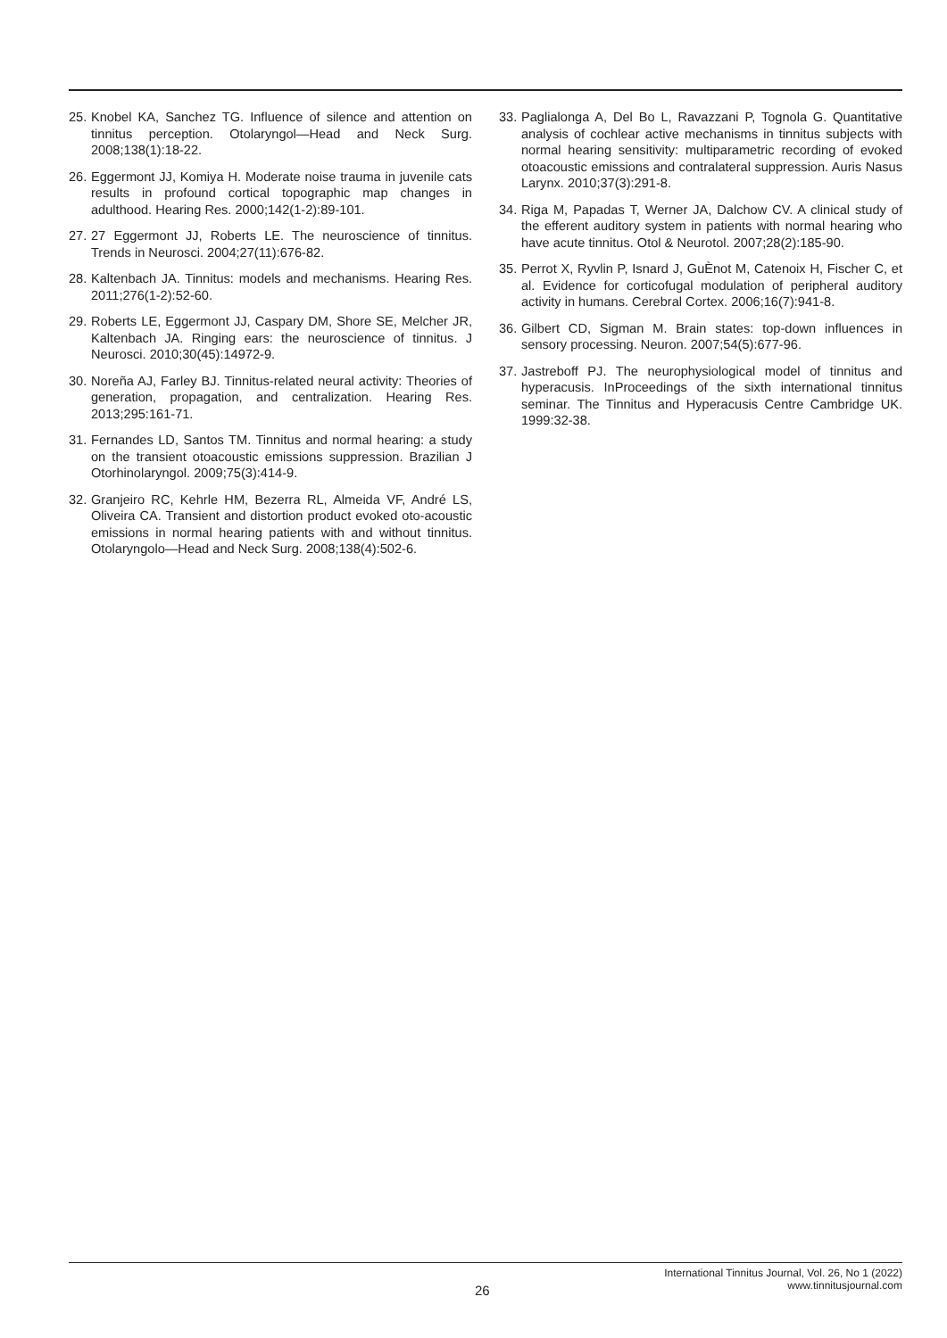25. Knobel KA, Sanchez TG. Influence of silence and attention on tinnitus perception. Otolaryngol—Head and Neck Surg. 2008;138(1):18-22.
26. Eggermont JJ, Komiya H. Moderate noise trauma in juvenile cats results in profound cortical topographic map changes in adulthood. Hearing Res. 2000;142(1-2):89-101.
27. 27 Eggermont JJ, Roberts LE. The neuroscience of tinnitus. Trends in Neurosci. 2004;27(11):676-82.
28. Kaltenbach JA. Tinnitus: models and mechanisms. Hearing Res. 2011;276(1-2):52-60.
29. Roberts LE, Eggermont JJ, Caspary DM, Shore SE, Melcher JR, Kaltenbach JA. Ringing ears: the neuroscience of tinnitus. J Neurosci. 2010;30(45):14972-9.
30. Noreña AJ, Farley BJ. Tinnitus-related neural activity: Theories of generation, propagation, and centralization. Hearing Res. 2013;295:161-71.
31. Fernandes LD, Santos TM. Tinnitus and normal hearing: a study on the transient otoacoustic emissions suppression. Brazilian J Otorhinolaryngol. 2009;75(3):414-9.
32. Granjeiro RC, Kehrle HM, Bezerra RL, Almeida VF, André LS, Oliveira CA. Transient and distortion product evoked oto-acoustic emissions in normal hearing patients with and without tinnitus. Otolaryngolo—Head and Neck Surg. 2008;138(4):502-6.
33. Paglialonga A, Del Bo L, Ravazzani P, Tognola G. Quantitative analysis of cochlear active mechanisms in tinnitus subjects with normal hearing sensitivity: multiparametric recording of evoked otoacoustic emissions and contralateral suppression. Auris Nasus Larynx. 2010;37(3):291-8.
34. Riga M, Papadas T, Werner JA, Dalchow CV. A clinical study of the efferent auditory system in patients with normal hearing who have acute tinnitus. Otol & Neurotol. 2007;28(2):185-90.
35. Perrot X, Ryvlin P, Isnard J, GuÈnot M, Catenoix H, Fischer C, et al. Evidence for corticofugal modulation of peripheral auditory activity in humans. Cerebral Cortex. 2006;16(7):941-8.
36. Gilbert CD, Sigman M. Brain states: top-down influences in sensory processing. Neuron. 2007;54(5):677-96.
37. Jastreboff PJ. The neurophysiological model of tinnitus and hyperacusis. InProceedings of the sixth international tinnitus seminar. The Tinnitus and Hyperacusis Centre Cambridge UK. 1999:32-38.
26
International Tinnitus Journal, Vol. 26, No 1 (2022)
www.tinnitusjournal.com